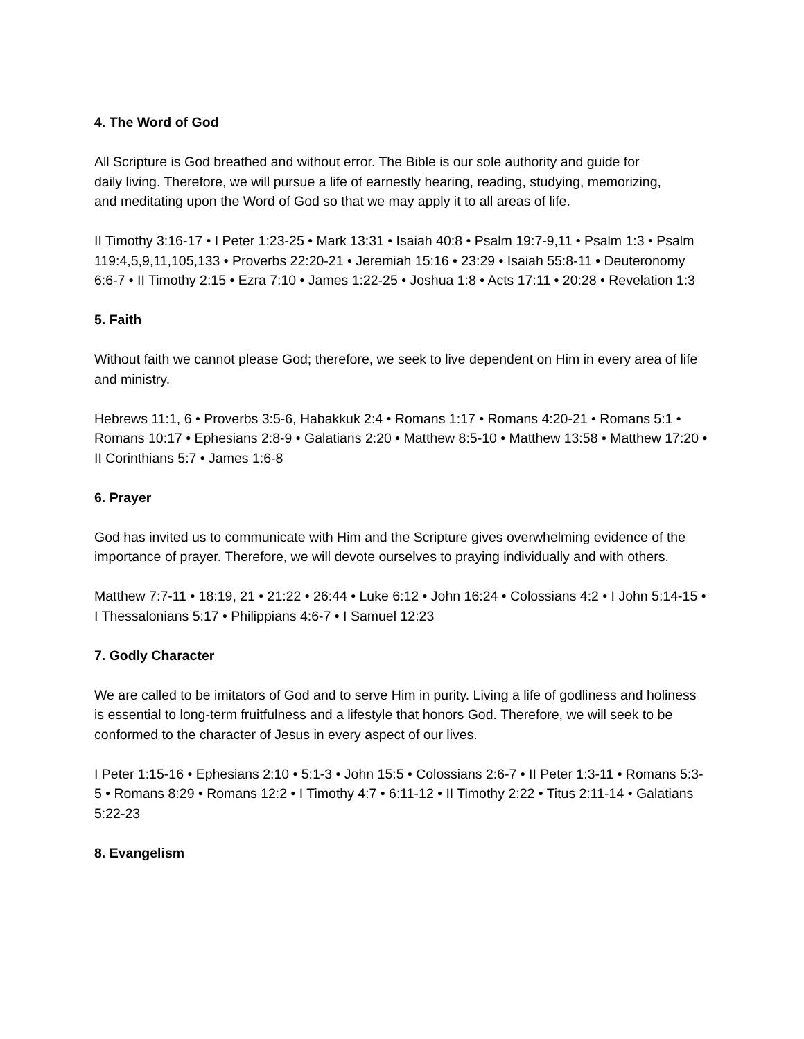4. The Word of God
All Scripture is God breathed and without error. The Bible is our sole authority and guide for daily living. Therefore, we will pursue a life of earnestly hearing, reading, studying, memorizing, and meditating upon the Word of God so that we may apply it to all areas of life.
II Timothy 3:16-17 • I Peter 1:23-25 • Mark 13:31 • Isaiah 40:8 • Psalm 19:7-9,11 • Psalm 1:3 • Psalm 119:4,5,9,11,105,133 • Proverbs 22:20-21 • Jeremiah 15:16 • 23:29 • Isaiah 55:8-11 • Deuteronomy 6:6-7 • II Timothy 2:15 • Ezra 7:10 • James 1:22-25 • Joshua 1:8 • Acts 17:11 • 20:28 • Revelation 1:3
5. Faith
Without faith we cannot please God; therefore, we seek to live dependent on Him in every area of life and ministry.
Hebrews 11:1, 6 • Proverbs 3:5-6, Habakkuk 2:4 • Romans 1:17 • Romans 4:20-21 • Romans 5:1 • Romans 10:17 • Ephesians 2:8-9 • Galatians 2:20 • Matthew 8:5-10 • Matthew 13:58 • Matthew 17:20 • II Corinthians 5:7 • James 1:6-8
6. Prayer
God has invited us to communicate with Him and the Scripture gives overwhelming evidence of the importance of prayer. Therefore, we will devote ourselves to praying individually and with others.
Matthew 7:7-11 • 18:19, 21 • 21:22 • 26:44 • Luke 6:12 • John 16:24 • Colossians 4:2 • I John 5:14-15 • I Thessalonians 5:17 • Philippians 4:6-7 • I Samuel 12:23
7. Godly Character
We are called to be imitators of God and to serve Him in purity. Living a life of godliness and holiness is essential to long-term fruitfulness and a lifestyle that honors God. Therefore, we will seek to be conformed to the character of Jesus in every aspect of our lives.
I Peter 1:15-16 • Ephesians 2:10 • 5:1-3 • John 15:5 • Colossians 2:6-7 • II Peter 1:3-11 • Romans 5:3-5 • Romans 8:29 • Romans 12:2 • I Timothy 4:7 • 6:11-12 • II Timothy 2:22 • Titus 2:11-14 • Galatians 5:22-23
8. Evangelism